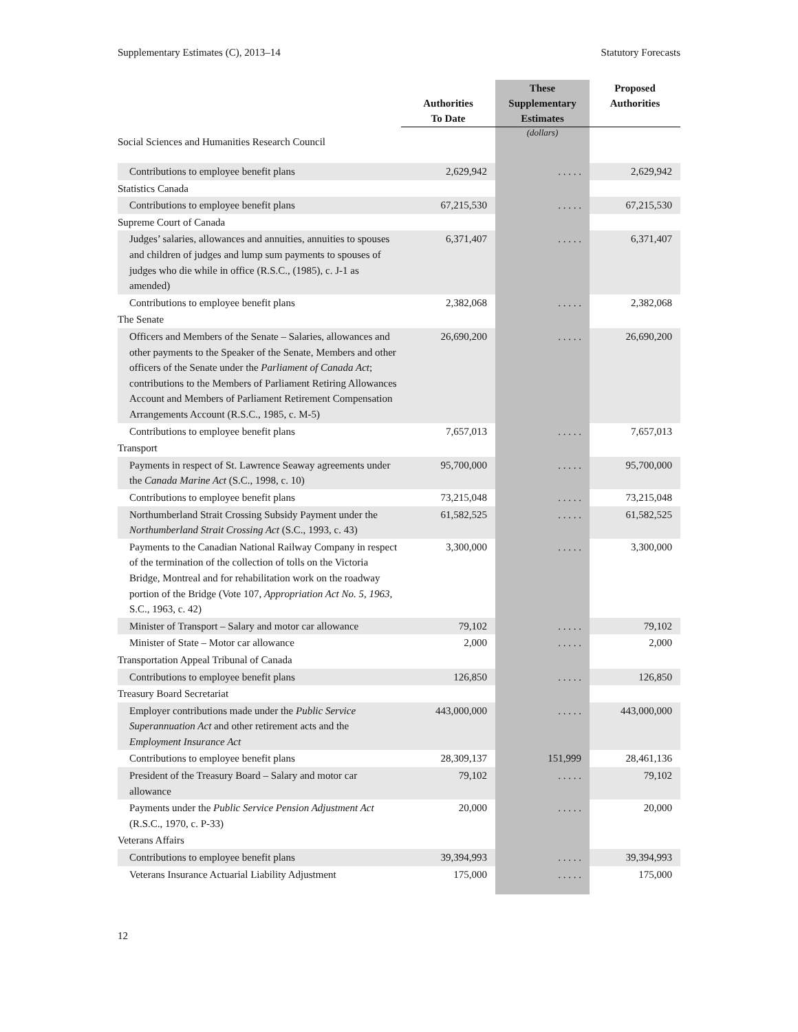Supplementary Estimates (C), 2013–14 Statutory Forecasts
| | Authorities To Date | These Supplementary Estimates | Proposed Authorities |
| --- | --- | --- | --- |
| Social Sciences and Humanities Research Council | | (dollars) | |
| Contributions to employee benefit plans | 2,629,942 | . . . . . | 2,629,942 |
| Statistics Canada | | | |
| Contributions to employee benefit plans | 67,215,530 | . . . . . | 67,215,530 |
| Supreme Court of Canada | | | |
| Judges’ salaries, allowances and annuities, annuities to spouses and children of judges and lump sum payments to spouses of judges who die while in office (R.S.C., (1985), c. J-1 as amended) | 6,371,407 | . . . . . | 6,371,407 |
| Contributions to employee benefit plans | 2,382,068 | . . . . . | 2,382,068 |
| The Senate | | | |
| Officers and Members of the Senate – Salaries, allowances and other payments to the Speaker of the Senate, Members and other officers of the Senate under the Parliament of Canada Act ; contributions to the Members of Parliament Retiring Allowances Account and Members of Parliament Retirement Compensation Arrangements Account (R.S.C., 1985, c. M-5) | 26,690,200 | . . . . . | 26,690,200 |
| Contributions to employee benefit plans | 7,657,013 | . . . . . | 7,657,013 |
| Transport | | | |
| Payments in respect of St. Lawrence Seaway agreements under the Canada Marine Act (S.C., 1998, c. 10) | 95,700,000 | . . . . . | 95,700,000 |
| Contributions to employee benefit plans | 73,215,048 | . . . . . | 73,215,048 |
| Northumberland Strait Crossing Subsidy Payment under the Northumberland Strait Crossing Act (S.C., 1993, c. 43) | 61,582,525 | . . . . . | 61,582,525 |
| Payments to the Canadian National Railway Company in respect of the termination of the collection of tolls on the Victoria Bridge, Montreal and for rehabilitation work on the roadway portion of the Bridge (Vote 107, Appropriation Act No. 5, 1963, S.C., 1963, c. 42) | 3,300,000 | . . . . . | 3,300,000 |
| Minister of Transport – Salary and motor car allowance | 79,102 | . . . . . | 79,102 |
| Minister of State – Motor car allowance | 2,000 | . . . . . | 2,000 |
| Transportation Appeal Tribunal of Canada | | | |
| Contributions to employee benefit plans | 126,850 | . . . . . | 126,850 |
| Treasury Board Secretariat | | | |
| Employer contributions made under the Public Service Superannuation Act and other retirement acts and the Employment Insurance Act | 443,000,000 | . . . . . | 443,000,000 |
| Contributions to employee benefit plans | 28,309,137 | 151,999 | 28,461,136 |
| President of the Treasury Board – Salary and motor car allowance | 79,102 | . . . . . | 79,102 |
| Payments under the Public Service Pension Adjustment Act (R.S.C., 1970, c. P-33) | 20,000 | . . . . . | 20,000 |
| Veterans Affairs | | | |
| Contributions to employee benefit plans | 39,394,993 | . . . . . | 39,394,993 |
| Veterans Insurance Actuarial Liability Adjustment | 175,000 | . . . . . | 175,000 |
12